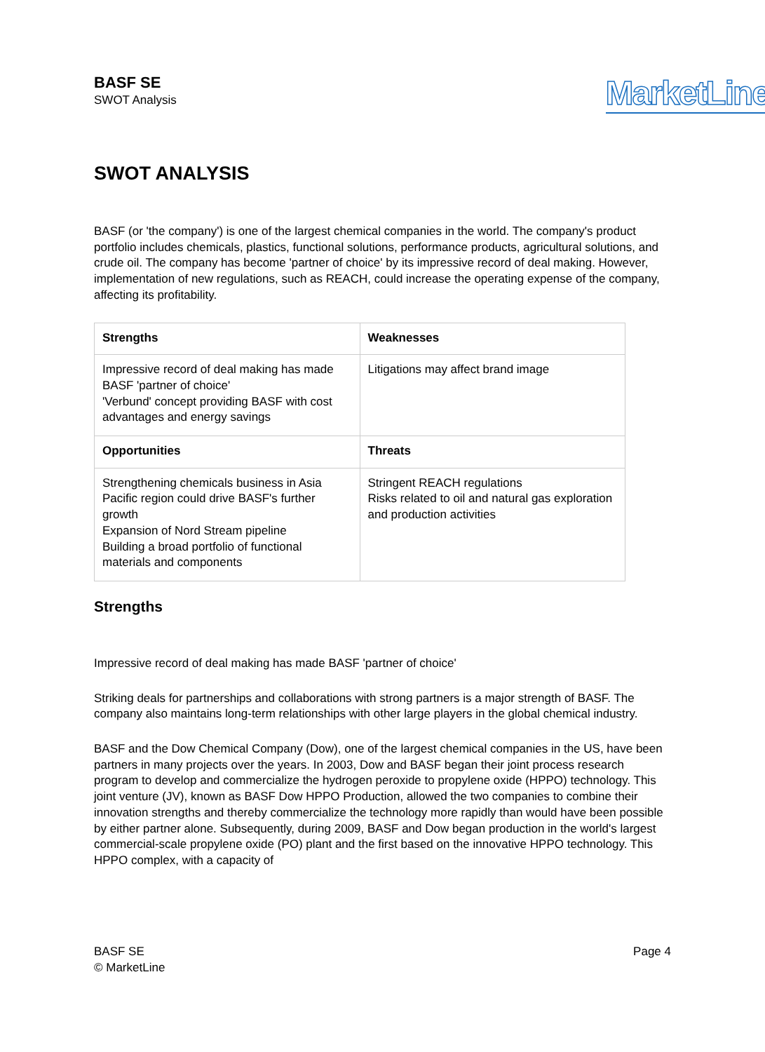BASF SE
SWOT Analysis
MarketLine
SWOT ANALYSIS
BASF (or 'the company') is one of the largest chemical companies in the world. The company's product portfolio includes chemicals, plastics, functional solutions, performance products, agricultural solutions, and crude oil. The company has become 'partner of choice' by its impressive record of deal making. However, implementation of new regulations, such as REACH, could increase the operating expense of the company, affecting its profitability.
| Strengths | Weaknesses |
| --- | --- |
| Impressive record of deal making has made BASF 'partner of choice' 'Verbund' concept providing BASF with cost advantages and energy savings | Litigations may affect brand image |
| Opportunities | Threats |
| Strengthening chemicals business in Asia Pacific region could drive BASF's further growth Expansion of Nord Stream pipeline Building a broad portfolio of functional materials and components | Stringent REACH regulations Risks related to oil and natural gas exploration and production activities |
Strengths
Impressive record of deal making has made BASF 'partner of choice'
Striking deals for partnerships and collaborations with strong partners is a major strength of BASF. The company also maintains long-term relationships with other large players in the global chemical industry.
BASF and the Dow Chemical Company (Dow), one of the largest chemical companies in the US, have been partners in many projects over the years. In 2003, Dow and BASF began their joint process research program to develop and commercialize the hydrogen peroxide to propylene oxide (HPPO) technology. This joint venture (JV), known as BASF Dow HPPO Production, allowed the two companies to combine their innovation strengths and thereby commercialize the technology more rapidly than would have been possible by either partner alone. Subsequently, during 2009, BASF and Dow began production in the world's largest commercial-scale propylene oxide (PO) plant and the first based on the innovative HPPO technology. This HPPO complex, with a capacity of
BASF SE
© MarketLine
Page 4